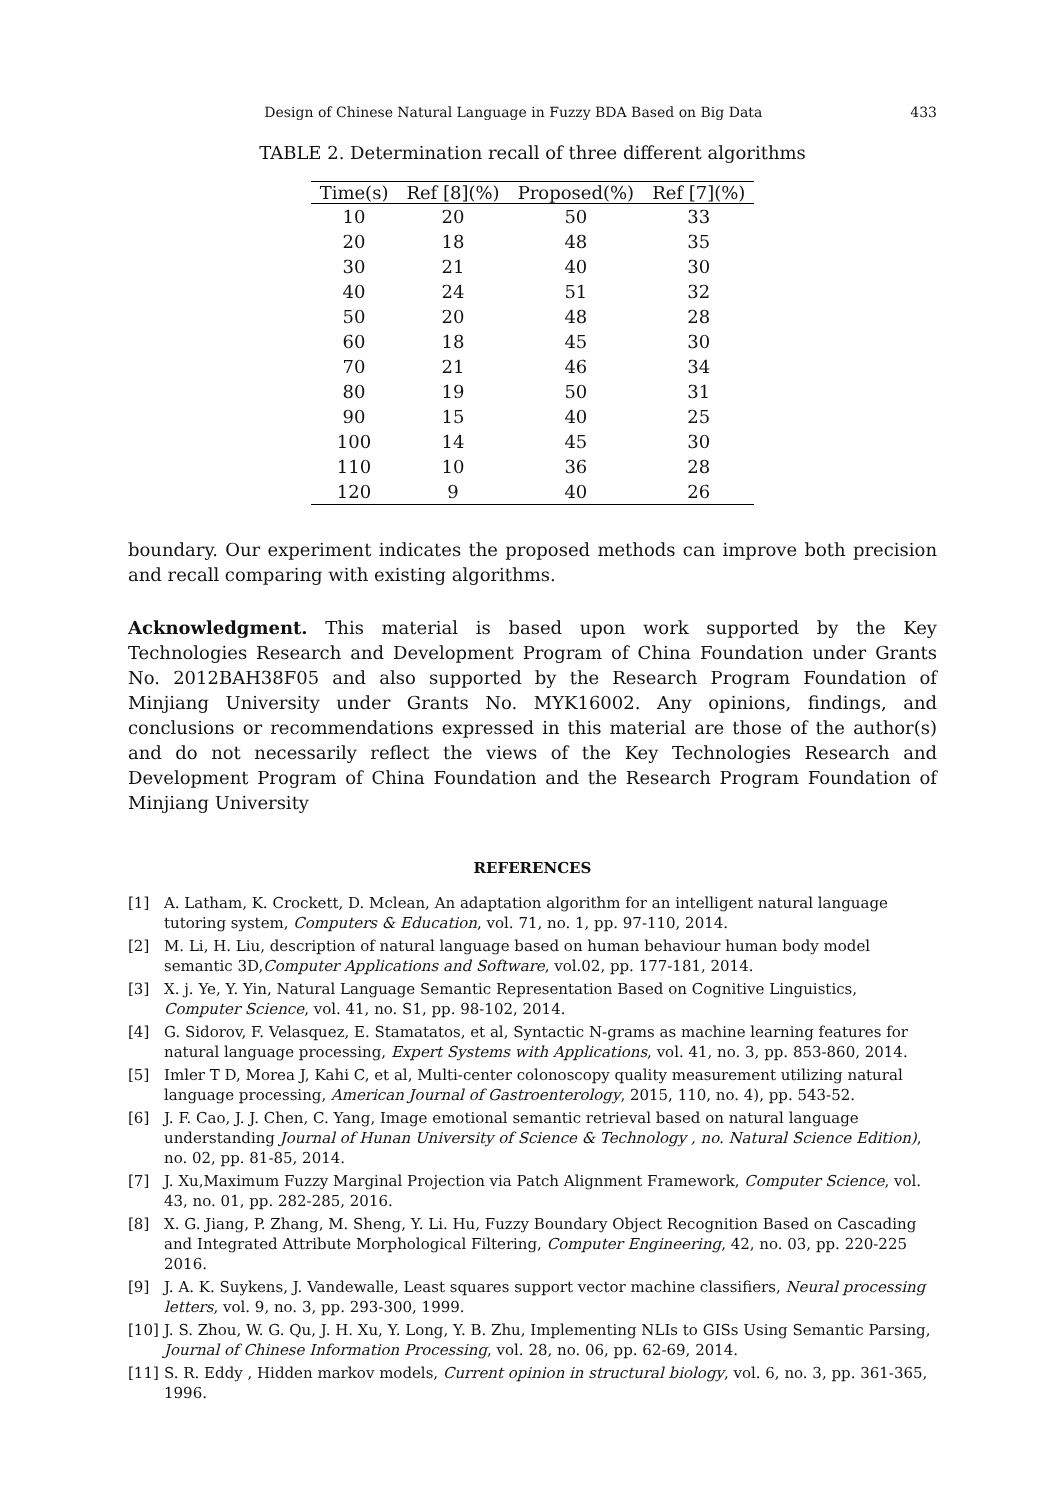Design of Chinese Natural Language in Fuzzy BDA Based on Big Data 433
TABLE 2. Determination recall of three different algorithms
| Time(s) | Ref [8](%) | Proposed(%) | Ref [7](%) |
| --- | --- | --- | --- |
| 10 | 20 | 50 | 33 |
| 20 | 18 | 48 | 35 |
| 30 | 21 | 40 | 30 |
| 40 | 24 | 51 | 32 |
| 50 | 20 | 48 | 28 |
| 60 | 18 | 45 | 30 |
| 70 | 21 | 46 | 34 |
| 80 | 19 | 50 | 31 |
| 90 | 15 | 40 | 25 |
| 100 | 14 | 45 | 30 |
| 110 | 10 | 36 | 28 |
| 120 | 9 | 40 | 26 |
boundary. Our experiment indicates the proposed methods can improve both precision and recall comparing with existing algorithms.
Acknowledgment. This material is based upon work supported by the Key Technologies Research and Development Program of China Foundation under Grants No. 2012BAH38F05 and also supported by the Research Program Foundation of Minjiang University under Grants No. MYK16002. Any opinions, findings, and conclusions or recommendations expressed in this material are those of the author(s) and do not necessarily reflect the views of the Key Technologies Research and Development Program of China Foundation and the Research Program Foundation of Minjiang University
REFERENCES
[1] A. Latham, K. Crockett, D. Mclean, An adaptation algorithm for an intelligent natural language tutoring system, Computers & Education, vol. 71, no. 1, pp. 97-110, 2014.
[2] M. Li, H. Liu, description of natural language based on human behaviour human body model semantic 3D,Computer Applications and Software, vol.02, pp. 177-181, 2014.
[3] X. j. Ye, Y. Yin, Natural Language Semantic Representation Based on Cognitive Linguistics, Computer Science, vol. 41, no. S1, pp. 98-102, 2014.
[4] G. Sidorov, F. Velasquez, E. Stamatatos, et al, Syntactic N-grams as machine learning features for natural language processing, Expert Systems with Applications, vol. 41, no. 3, pp. 853-860, 2014.
[5] Imler T D, Morea J, Kahi C, et al, Multi-center colonoscopy quality measurement utilizing natural language processing, American Journal of Gastroenterology, 2015, 110, no. 4), pp. 543-52.
[6] J. F. Cao, J. J. Chen, C. Yang, Image emotional semantic retrieval based on natural language understanding Journal of Hunan University of Science & Technology , no. Natural Science Edition), no. 02, pp. 81-85, 2014.
[7] J. Xu,Maximum Fuzzy Marginal Projection via Patch Alignment Framework, Computer Science, vol. 43, no. 01, pp. 282-285, 2016.
[8] X. G. Jiang, P. Zhang, M. Sheng, Y. Li. Hu, Fuzzy Boundary Object Recognition Based on Cascading and Integrated Attribute Morphological Filtering, Computer Engineering, 42, no. 03, pp. 220-225 2016.
[9] J. A. K. Suykens, J. Vandewalle, Least squares support vector machine classifiers, Neural processing letters, vol. 9, no. 3, pp. 293-300, 1999.
[10] J. S. Zhou, W. G. Qu, J. H. Xu, Y. Long, Y. B. Zhu, Implementing NLIs to GISs Using Semantic Parsing, Journal of Chinese Information Processing, vol. 28, no. 06, pp. 62-69, 2014.
[11] S. R. Eddy , Hidden markov models, Current opinion in structural biology, vol. 6, no. 3, pp. 361-365, 1996.